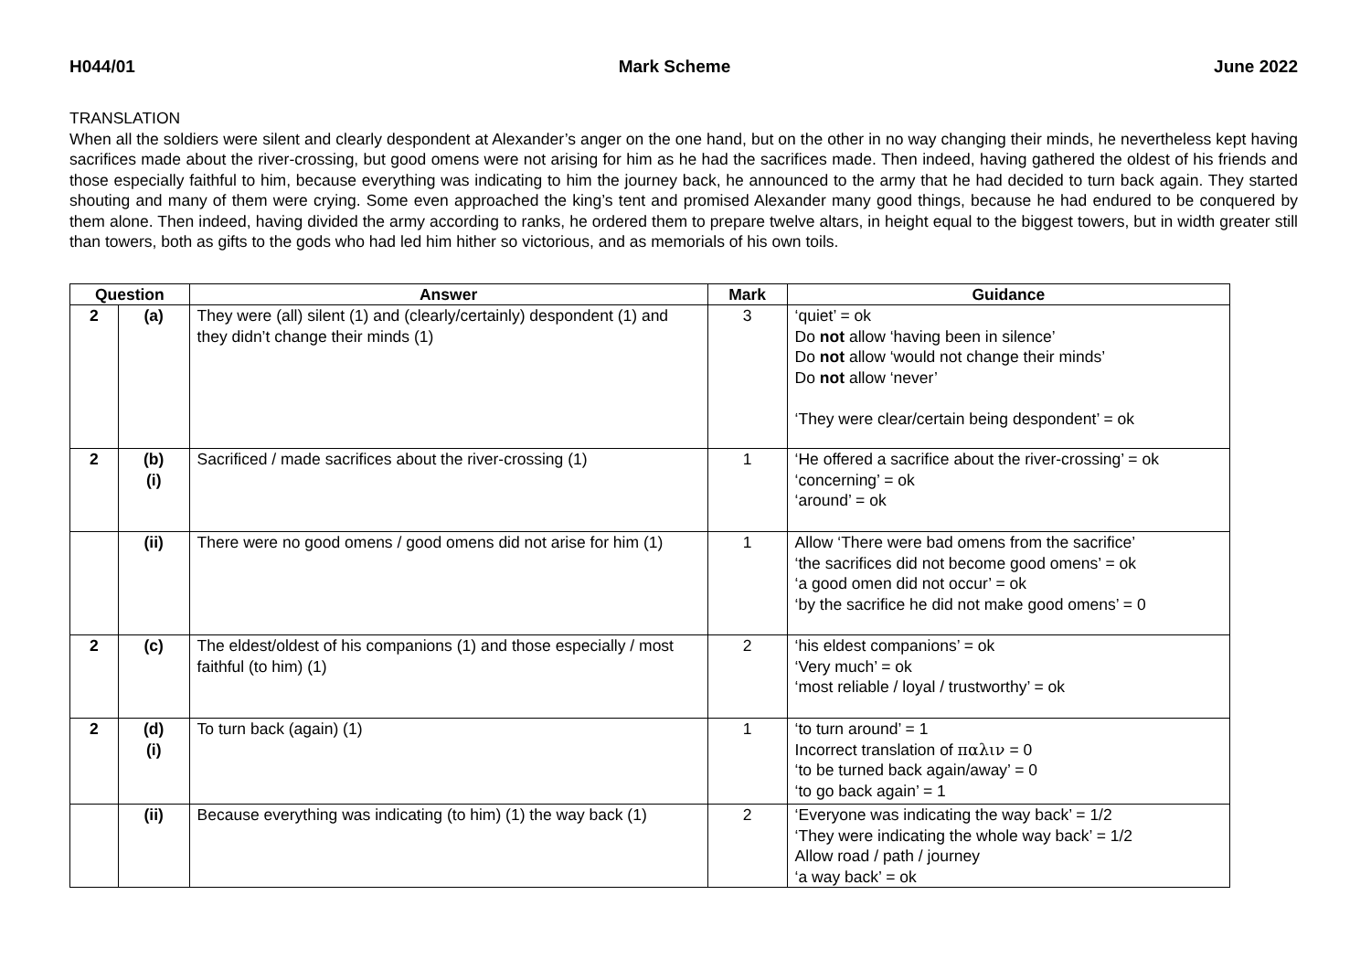H044/01 Mark Scheme June 2022
TRANSLATION
When all the soldiers were silent and clearly despondent at Alexander’s anger on the one hand, but on the other in no way changing their minds, he nevertheless kept having sacrifices made about the river-crossing, but good omens were not arising for him as he had the sacrifices made. Then indeed, having gathered the oldest of his friends and those especially faithful to him, because everything was indicating to him the journey back, he announced to the army that he had decided to turn back again. They started shouting and many of them were crying. Some even approached the king’s tent and promised Alexander many good things, because he had endured to be conquered by them alone. Then indeed, having divided the army according to ranks, he ordered them to prepare twelve altars, in height equal to the biggest towers, but in width greater still than towers, both as gifts to the gods who had led him hither so victorious, and as memorials of his own toils.
| Question | | Answer | Mark | Guidance |
| --- | --- | --- | --- | --- |
| 2 | (a) | They were (all) silent (1) and (clearly/certainly) despondent (1) and they didn’t change their minds (1) | 3 | ‘quiet’ = ok Do not allow ‘having been in silence’ Do not allow ‘would not change their minds’ Do not allow ‘never’ ‘They were clear/certain being despondent’ = ok |
| 2 | (b) (i) | Sacrificed / made sacrifices about the river-crossing (1) | 1 | ‘He offered a sacrifice about the river-crossing’ = ok ‘concerning’ = ok ‘around’ = ok |
| | (ii) | There were no good omens / good omens did not arise for him (1) | 1 | Allow ‘There were bad omens from the sacrifice’ ‘the sacrifices did not become good omens’ = ok ‘a good omen did not occur’ = ok ‘by the sacrifice he did not make good omens’ = 0 |
| 2 | (c) | The eldest/oldest of his companions (1) and those especially / most faithful (to him) (1) | 2 | ‘his eldest companions’ = ok ‘Very much’ = ok ‘most reliable / loyal / trustworthy’ = ok |
| 2 | (d) (i) | To turn back (again) (1) | 1 | ‘to turn around’ = 1 Incorrect translation of παλιν = 0 ‘to be turned back again/away’ = 0 ‘to go back again’ = 1 |
| | (ii) | Because everything was indicating (to him) (1) the way back (1) | 2 | ‘Everyone was indicating the way back’ = 1/2 ‘They were indicating the whole way back’ = 1/2 Allow road / path / journey ‘a way back’ = ok |